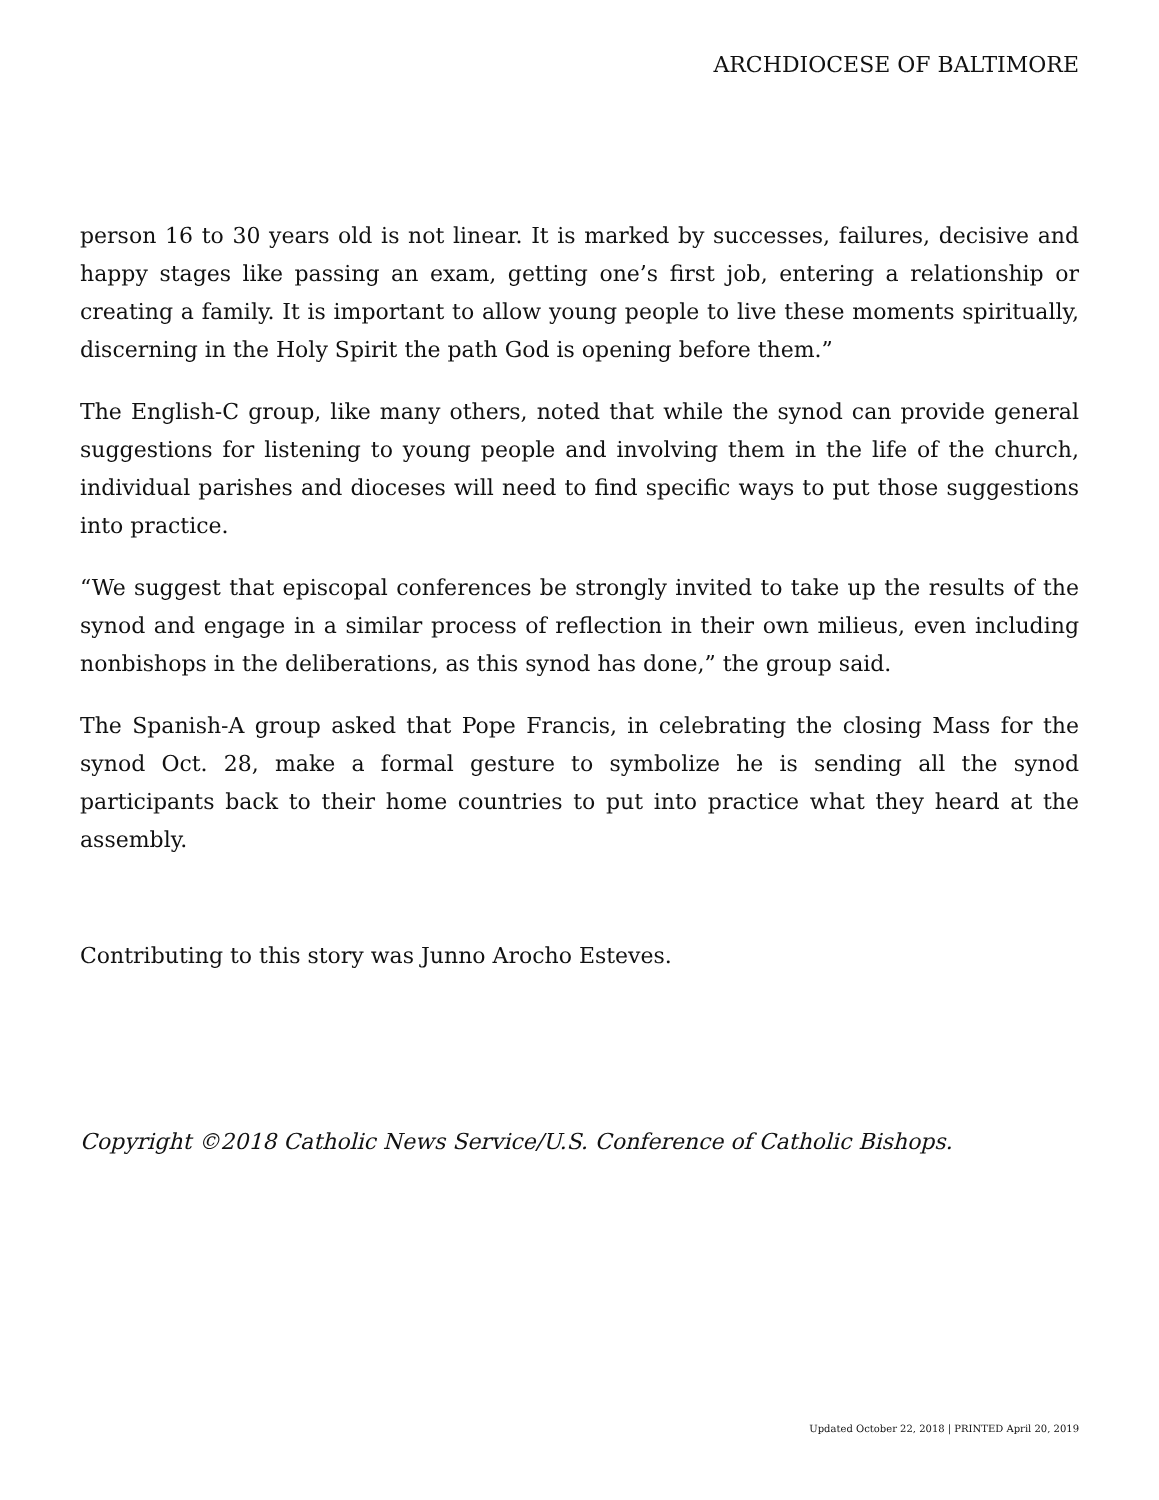ARCHDIOCESE OF BALTIMORE
person 16 to 30 years old is not linear. It is marked by successes, failures, decisive and happy stages like passing an exam, getting one’s first job, entering a relationship or creating a family. It is important to allow young people to live these moments spiritually, discerning in the Holy Spirit the path God is opening before them.”
The English-C group, like many others, noted that while the synod can provide general suggestions for listening to young people and involving them in the life of the church, individual parishes and dioceses will need to find specific ways to put those suggestions into practice.
“We suggest that episcopal conferences be strongly invited to take up the results of the synod and engage in a similar process of reflection in their own milieus, even including nonbishops in the deliberations, as this synod has done,” the group said.
The Spanish-A group asked that Pope Francis, in celebrating the closing Mass for the synod Oct. 28, make a formal gesture to symbolize he is sending all the synod participants back to their home countries to put into practice what they heard at the assembly.
Contributing to this story was Junno Arocho Esteves.
Copyright ©2018 Catholic News Service/U.S. Conference of Catholic Bishops.
Updated October 22, 2018 | PRINTED April 20, 2019